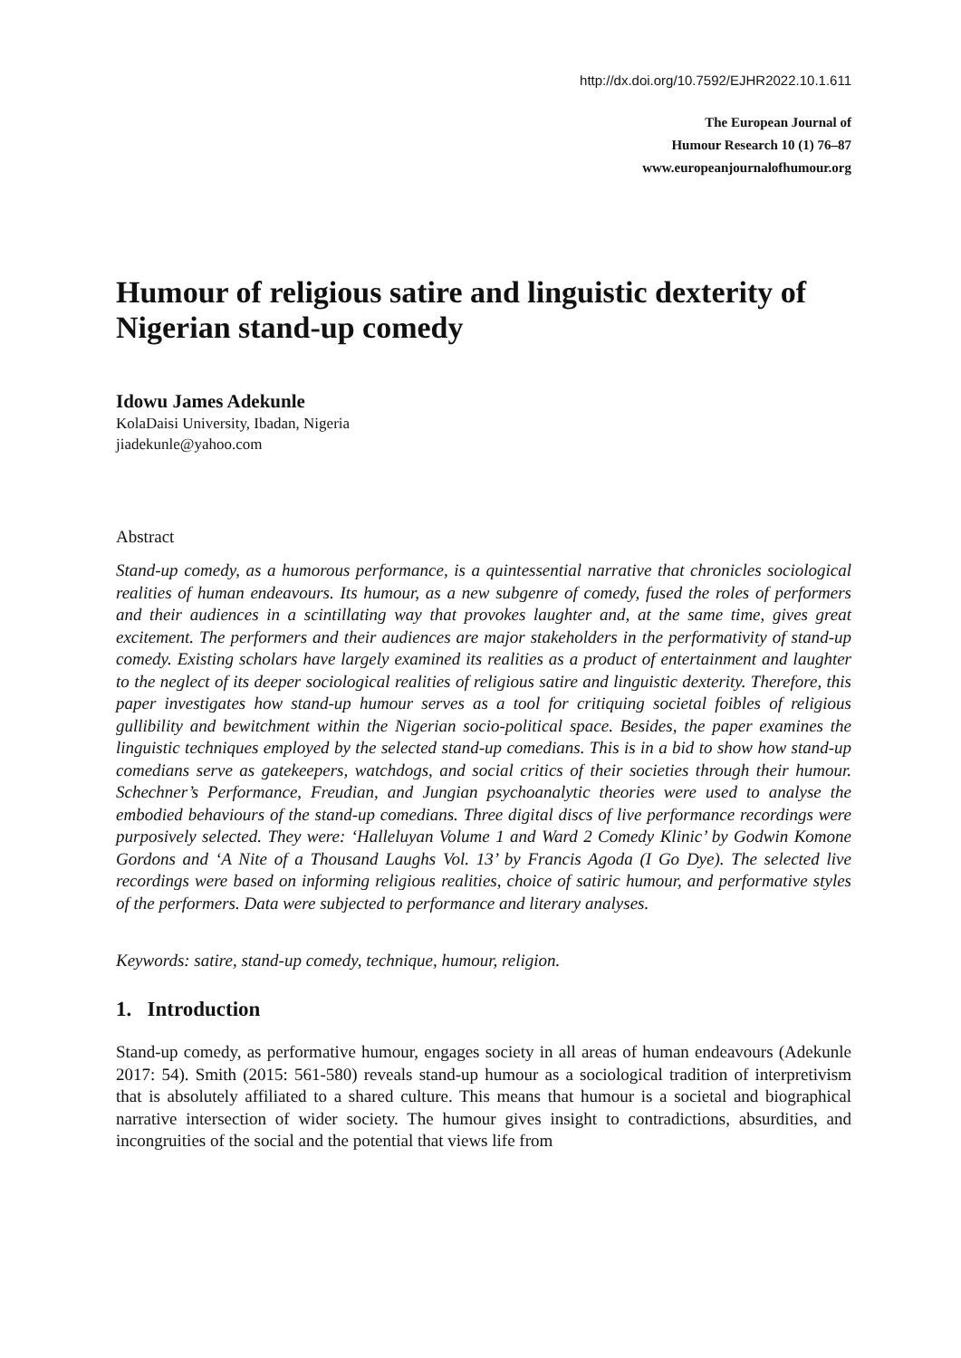http://dx.doi.org/10.7592/EJHR2022.10.1.611
The European Journal of
Humour Research 10 (1) 76–87
www.europeanjournalofhumour.org
Humour of religious satire and linguistic dexterity of Nigerian stand-up comedy
Idowu James Adekunle
KolaDaisi University, Ibadan, Nigeria
jiadekunle@yahoo.com
Abstract
Stand-up comedy, as a humorous performance, is a quintessential narrative that chronicles sociological realities of human endeavours. Its humour, as a new subgenre of comedy, fused the roles of performers and their audiences in a scintillating way that provokes laughter and, at the same time, gives great excitement. The performers and their audiences are major stakeholders in the performativity of stand-up comedy. Existing scholars have largely examined its realities as a product of entertainment and laughter to the neglect of its deeper sociological realities of religious satire and linguistic dexterity. Therefore, this paper investigates how stand-up humour serves as a tool for critiquing societal foibles of religious gullibility and bewitchment within the Nigerian socio-political space. Besides, the paper examines the linguistic techniques employed by the selected stand-up comedians. This is in a bid to show how stand-up comedians serve as gatekeepers, watchdogs, and social critics of their societies through their humour. Schechner’s Performance, Freudian, and Jungian psychoanalytic theories were used to analyse the embodied behaviours of the stand-up comedians. Three digital discs of live performance recordings were purposively selected. They were: ‘Halleluyan Volume 1 and Ward 2 Comedy Klinic’ by Godwin Komone Gordons and ‘A Nite of a Thousand Laughs Vol. 13’ by Francis Agoda (I Go Dye). The selected live recordings were based on informing religious realities, choice of satiric humour, and performative styles of the performers. Data were subjected to performance and literary analyses.
Keywords: satire, stand-up comedy, technique, humour, religion.
1. Introduction
Stand-up comedy, as performative humour, engages society in all areas of human endeavours (Adekunle 2017: 54). Smith (2015: 561-580) reveals stand-up humour as a sociological tradition of interpretivism that is absolutely affiliated to a shared culture. This means that humour is a societal and biographical narrative intersection of wider society. The humour gives insight to contradictions, absurdities, and incongruities of the social and the potential that views life from